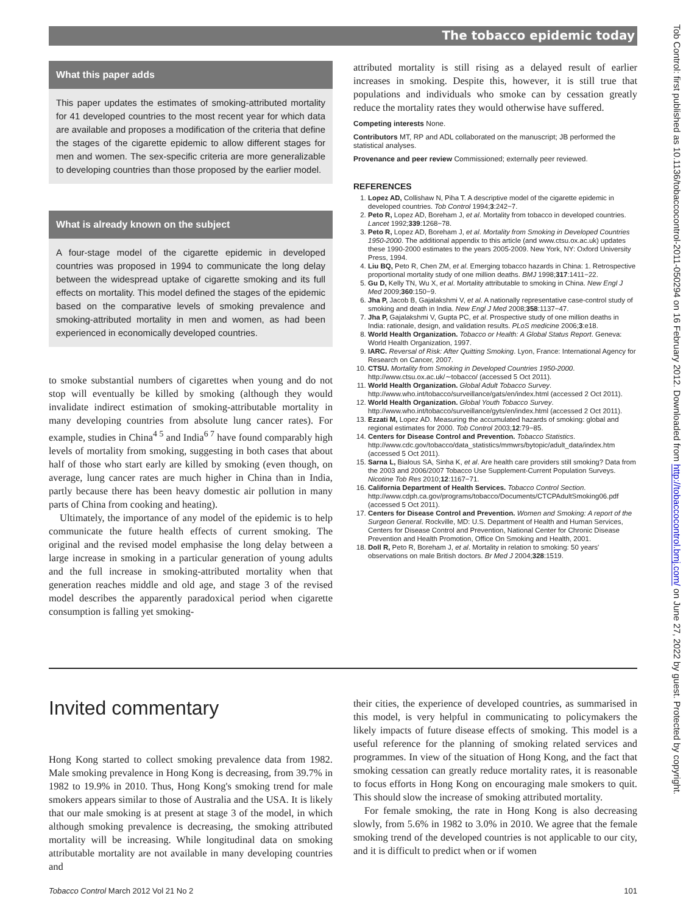The tobacco epidemic today
What this paper adds
This paper updates the estimates of smoking-attributed mortality for 41 developed countries to the most recent year for which data are available and proposes a modification of the criteria that define the stages of the cigarette epidemic to allow different stages for men and women. The sex-specific criteria are more generalizable to developing countries than those proposed by the earlier model.
What is already known on the subject
A four-stage model of the cigarette epidemic in developed countries was proposed in 1994 to communicate the long delay between the widespread uptake of cigarette smoking and its full effects on mortality. This model defined the stages of the epidemic based on the comparative levels of smoking prevalence and smoking-attributed mortality in men and women, as had been experienced in economically developed countries.
to smoke substantial numbers of cigarettes when young and do not stop will eventually be killed by smoking (although they would invalidate indirect estimation of smoking-attributable mortality in many developing countries from absolute lung cancer rates). For example, studies in China<sup>4 5</sup> and India<sup>6 7</sup> have found comparably high levels of mortality from smoking, suggesting in both cases that about half of those who start early are killed by smoking (even though, on average, lung cancer rates are much higher in China than in India, partly because there has been heavy domestic air pollution in many parts of China from cooking and heating).
Ultimately, the importance of any model of the epidemic is to help communicate the future health effects of current smoking. The original and the revised model emphasise the long delay between a large increase in smoking in a particular generation of young adults and the full increase in smoking-attributed mortality when that generation reaches middle and old age, and stage 3 of the revised model describes the apparently paradoxical period when cigarette consumption is falling yet smoking-
attributed mortality is still rising as a delayed result of earlier increases in smoking. Despite this, however, it is still true that populations and individuals who smoke can by cessation greatly reduce the mortality rates they would otherwise have suffered.
Competing interests None.
Contributors MT, RP and ADL collaborated on the manuscript; JB performed the statistical analyses.
Provenance and peer review Commissioned; externally peer reviewed.
REFERENCES
1. Lopez AD, Collishaw N, Piha T. A descriptive model of the cigarette epidemic in developed countries. Tob Control 1994;3:242−7.
2. Peto R, Lopez AD, Boreham J, et al. Mortality from tobacco in developed countries. Lancet 1992;339:1268−78.
3. Peto R, Lopez AD, Boreham J, et al. Mortality from Smoking in Developed Countries 1950-2000. The additional appendix to this article (and www.ctsu.ox.ac.uk) updates these 1990-2000 estimates to the years 2005-2009. New York, NY: Oxford University Press, 1994.
4. Liu BQ, Peto R, Chen ZM, et al. Emerging tobacco hazards in China: 1. Retrospective proportional mortality study of one million deaths. BMJ 1998;317:1411−22.
5. Gu D, Kelly TN, Wu X, et al. Mortality attributable to smoking in China. New Engl J Med 2009;360:150−9.
6. Jha P, Jacob B, Gajalakshmi V, et al. A nationally representative case-control study of smoking and death in India. New Engl J Med 2008;358:1137−47.
7. Jha P, Gajalakshmi V, Gupta PC, et al. Prospective study of one million deaths in India: rationale, design, and validation results. PLoS medicine 2006;3:e18.
8. World Health Organization. Tobacco or Health: A Global Status Report. Geneva: World Health Organization, 1997.
9. IARC. Reversal of Risk: After Quitting Smoking. Lyon, France: International Agency for Research on Cancer, 2007.
10. CTSU. Mortality from Smoking in Developed Countries 1950-2000. http://www.ctsu.ox.ac.uk/∼tobacco/ (accessed 5 Oct 2011).
11. World Health Organization. Global Adult Tobacco Survey. http://www.who.int/tobacco/surveillance/gats/en/index.html (accessed 2 Oct 2011).
12. World Health Organization. Global Youth Tobacco Survey. http://www.who.int/tobacco/surveillance/gyts/en/index.html (accessed 2 Oct 2011).
13. Ezzati M, Lopez AD. Measuring the accumulated hazards of smoking: global and regional estimates for 2000. Tob Control 2003;12:79−85.
14. Centers for Disease Control and Prevention. Tobacco Statistics. http://www.cdc.gov/tobacco/data_statistics/mmwrs/bytopic/adult_data/index.htm (accessed 5 Oct 2011).
15. Sarna L, Bialous SA, Sinha K, et al. Are health care providers still smoking? Data from the 2003 and 2006/2007 Tobacco Use Supplement-Current Population Surveys. Nicotine Tob Res 2010;12:1167−71.
16. California Department of Health Services. Tobacco Control Section. http://www.cdph.ca.gov/programs/tobacco/Documents/CTCPAdultSmoking06.pdf (accessed 5 Oct 2011).
17. Centers for Disease Control and Prevention. Women and Smoking: A report of the Surgeon General. Rockville, MD: U.S. Department of Health and Human Services, Centers for Disease Control and Prevention, National Center for Chronic Disease Prevention and Health Promotion, Office On Smoking and Health, 2001.
18. Doll R, Peto R, Boreham J, et al. Mortality in relation to smoking: 50 years' observations on male British doctors. Br Med J 2004;328:1519.
Invited commentary
Hong Kong started to collect smoking prevalence data from 1982. Male smoking prevalence in Hong Kong is decreasing, from 39.7% in 1982 to 19.9% in 2010. Thus, Hong Kong's smoking trend for male smokers appears similar to those of Australia and the USA. It is likely that our male smoking is at present at stage 3 of the model, in which although smoking prevalence is decreasing, the smoking attributed mortality will be increasing. While longitudinal data on smoking attributable mortality are not available in many developing countries and
their cities, the experience of developed countries, as summarised in this model, is very helpful in communicating to policymakers the likely impacts of future disease effects of smoking. This model is a useful reference for the planning of smoking related services and programmes. In view of the situation of Hong Kong, and the fact that smoking cessation can greatly reduce mortality rates, it is reasonable to focus efforts in Hong Kong on encouraging male smokers to quit. This should slow the increase of smoking attributed mortality.
For female smoking, the rate in Hong Kong is also decreasing slowly, from 5.6% in 1982 to 3.0% in 2010. We agree that the female smoking trend of the developed countries is not applicable to our city, and it is difficult to predict when or if women
Tobacco Control March 2012 Vol 21 No 2 101
Tob Control: first published as 10.1136/tobaccocontrol-2011-050294 on 16 February 2012. Downloaded from http://tobaccocontrol.bmj.com/ on June 27, 2022 by guest. Protected by copyright.